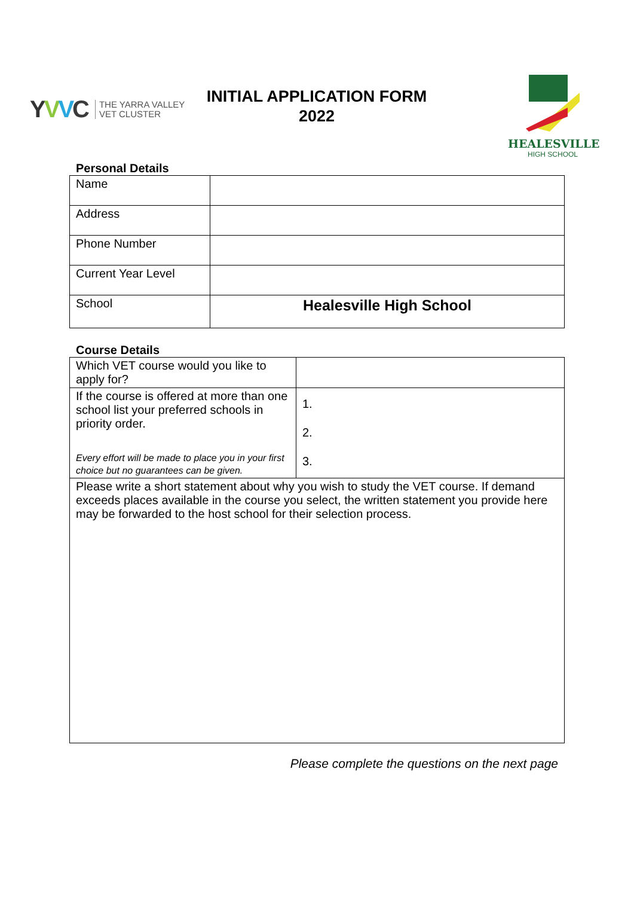YVVC THE YARRA VALLEY
VET CLUSTER
INITIAL APPLICATION FORM
2022
HEALESVILLE
HIGH SCHOOL
Personal Details
| Name | |
| Address | |
| Phone Number | |
| Current Year Level | |
| School | Healesville High School |
Course Details
| Which VET course would you like to apply for? | |
| If the course is offered at more than one school list your preferred schools in priority order. Every effort will be made to place you in your first choice but no guarantees can be given. | 1. 2. 3. |
| Please write a short statement about why you wish to study the VET course. If demand exceeds places available in the course you select, the written statement you provide here may be forwarded to the host school for their selection process. | |
Please complete the questions on the next page